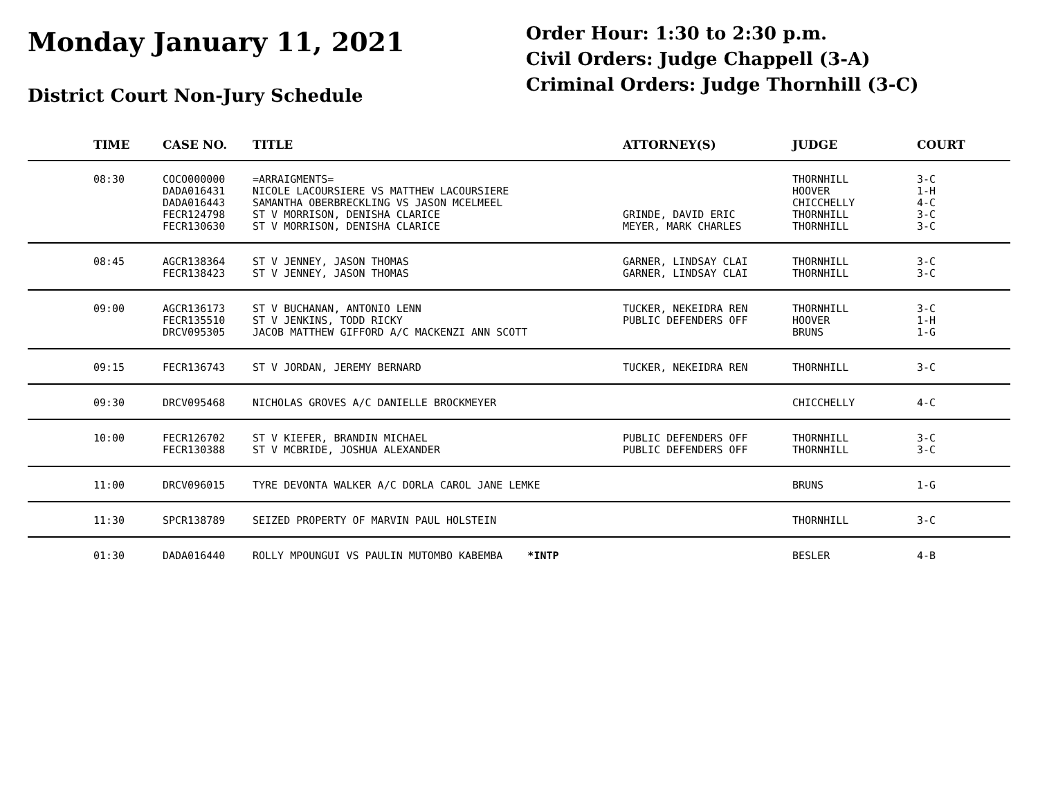Monday January 11, 2021
District Court Non-Jury Schedule
Order Hour: 1:30 to 2:30 p.m.
Civil Orders: Judge Chappell (3-A)
Criminal Orders: Judge Thornhill (3-C)
| | TIME | CASE NO. | TITLE | ATTORNEY(S) | JUDGE | COURT |
| --- | --- | --- | --- | --- | --- | --- |
| | 08:30 | COCO000000 DADA016431 DADA016443 FECR124798 FECR130630 | =ARRAIGMENTS= NICOLE LACOURSIERE VS MATTHEW LACOURSIERE SAMANTHA OBERBRECKLING VS JASON MCELMEEL ST V MORRISON, DENISHA CLARICE ST V MORRISON, DENISHA CLARICE | GRINDE, DAVID ERIC MEYER, MARK CHARLES | THORNHILL HOOVER CHICCHELLY THORNHILL THORNHILL | 3-C 1-H 4-C 3-C 3-C |
| | 08:45 | AGCR138364 FECR138423 | ST V JENNEY, JASON THOMAS ST V JENNEY, JASON THOMAS | GARNER, LINDSAY CLAI GARNER, LINDSAY CLAI | THORNHILL THORNHILL | 3-C 3-C |
| | 09:00 | AGCR136173 FECR135510 DRCV095305 | ST V BUCHANAN, ANTONIO LENN ST V JENKINS, TODD RICKY JACOB MATTHEW GIFFORD A/C MACKENZI ANN SCOTT | TUCKER, NEKEIDRA REN PUBLIC DEFENDERS OFF | THORNHILL HOOVER BRUNS | 3-C 1-H 1-G |
| | 09:15 | FECR136743 | ST V JORDAN, JEREMY BERNARD | TUCKER, NEKEIDRA REN | THORNHILL | 3-C |
| | 09:30 | DRCV095468 | NICHOLAS GROVES A/C DANIELLE BROCKMEYER | | CHICCHELLY | 4-C |
| | 10:00 | FECR126702 FECR130388 | ST V KIEFER, BRANDIN MICHAEL ST V MCBRIDE, JOSHUA ALEXANDER | PUBLIC DEFENDERS OFF PUBLIC DEFENDERS OFF | THORNHILL THORNHILL | 3-C 3-C |
| | 11:00 | DRCV096015 | TYRE DEVONTA WALKER A/C DORLA CAROL JANE LEMKE | | BRUNS | 1-G |
| | 11:30 | SPCR138789 | SEIZED PROPERTY OF MARVIN PAUL HOLSTEIN | | THORNHILL | 3-C |
| | 01:30 | DADA016440 | ROLLY MPOUNGUI VS PAULIN MUTOMBO KABEMBA *INTP | | BESLER | 4-B |